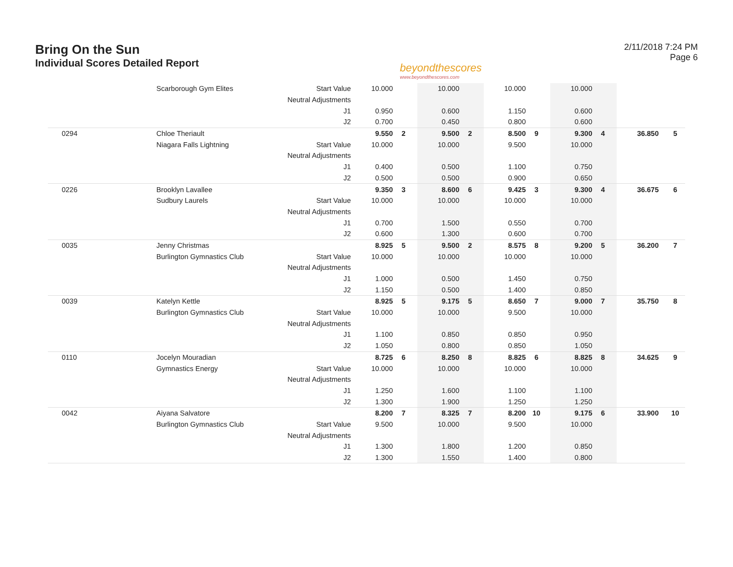Bring On the Sun
Individual Scores Detailed Report
beyondthescores
www.beyondthescores.com
2/11/2018 7:24 PM
Page 6
| | Scarborough Gym Elites | Start Value | 10.000 | | 10.000 | | 10.000 | | 10.000 | | | |
| | | Neutral Adjustments | | | | | | | | | | |
| | | J1 | 0.950 | | 0.600 | | 1.150 | | 0.600 | | | |
| | | J2 | 0.700 | | 0.450 | | 0.800 | | 0.600 | | | |
| 0294 | Chloe Theriault | | 9.550 | 2 | 9.500 | 2 | 8.500 | 9 | 9.300 | 4 | 36.850 | 5 |
| | Niagara Falls Lightning | Start Value | 10.000 | | 10.000 | | 9.500 | | 10.000 | | | |
| | | Neutral Adjustments | | | | | | | | | | |
| | | J1 | 0.400 | | 0.500 | | 1.100 | | 0.750 | | | |
| | | J2 | 0.500 | | 0.500 | | 0.900 | | 0.650 | | | |
| 0226 | Brooklyn Lavallee | | 9.350 | 3 | 8.600 | 6 | 9.425 | 3 | 9.300 | 4 | 36.675 | 6 |
| | Sudbury Laurels | Start Value | 10.000 | | 10.000 | | 10.000 | | 10.000 | | | |
| | | Neutral Adjustments | | | | | | | | | | |
| | | J1 | 0.700 | | 1.500 | | 0.550 | | 0.700 | | | |
| | | J2 | 0.600 | | 1.300 | | 0.600 | | 0.700 | | | |
| 0035 | Jenny Christmas | | 8.925 | 5 | 9.500 | 2 | 8.575 | 8 | 9.200 | 5 | 36.200 | 7 |
| | Burlington Gymnastics Club | Start Value | 10.000 | | 10.000 | | 10.000 | | 10.000 | | | |
| | | Neutral Adjustments | | | | | | | | | | |
| | | J1 | 1.000 | | 0.500 | | 1.450 | | 0.750 | | | |
| | | J2 | 1.150 | | 0.500 | | 1.400 | | 0.850 | | | |
| 0039 | Katelyn Kettle | | 8.925 | 5 | 9.175 | 5 | 8.650 | 7 | 9.000 | 7 | 35.750 | 8 |
| | Burlington Gymnastics Club | Start Value | 10.000 | | 10.000 | | 9.500 | | 10.000 | | | |
| | | Neutral Adjustments | | | | | | | | | | |
| | | J1 | 1.100 | | 0.850 | | 0.850 | | 0.950 | | | |
| | | J2 | 1.050 | | 0.800 | | 0.850 | | 1.050 | | | |
| 0110 | Jocelyn Mouradian | | 8.725 | 6 | 8.250 | 8 | 8.825 | 6 | 8.825 | 8 | 34.625 | 9 |
| | Gymnastics Energy | Start Value | 10.000 | | 10.000 | | 10.000 | | 10.000 | | | |
| | | Neutral Adjustments | | | | | | | | | | |
| | | J1 | 1.250 | | 1.600 | | 1.100 | | 1.100 | | | |
| | | J2 | 1.300 | | 1.900 | | 1.250 | | 1.250 | | | |
| 0042 | Aiyana Salvatore | | 8.200 | 7 | 8.325 | 7 | 8.200 | 10 | 9.175 | 6 | 33.900 | 10 |
| | Burlington Gymnastics Club | Start Value | 9.500 | | 10.000 | | 9.500 | | 10.000 | | | |
| | | Neutral Adjustments | | | | | | | | | | |
| | | J1 | 1.300 | | 1.800 | | 1.200 | | 0.850 | | | |
| | | J2 | 1.300 | | 1.550 | | 1.400 | | 0.800 | | | |